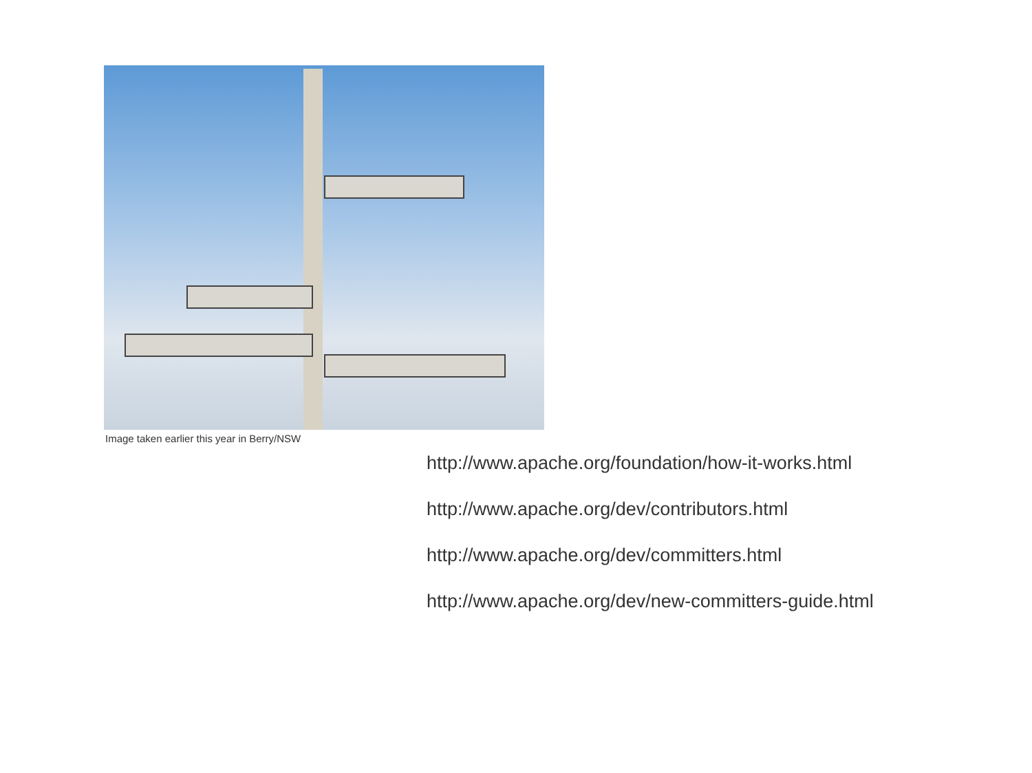Image taken earlier this year in Berry/NSW
http://www.apache.org/foundation/how-it-works.html
http://www.apache.org/dev/contributors.html
http://www.apache.org/dev/committers.html
http://www.apache.org/dev/new-committers-guide.html